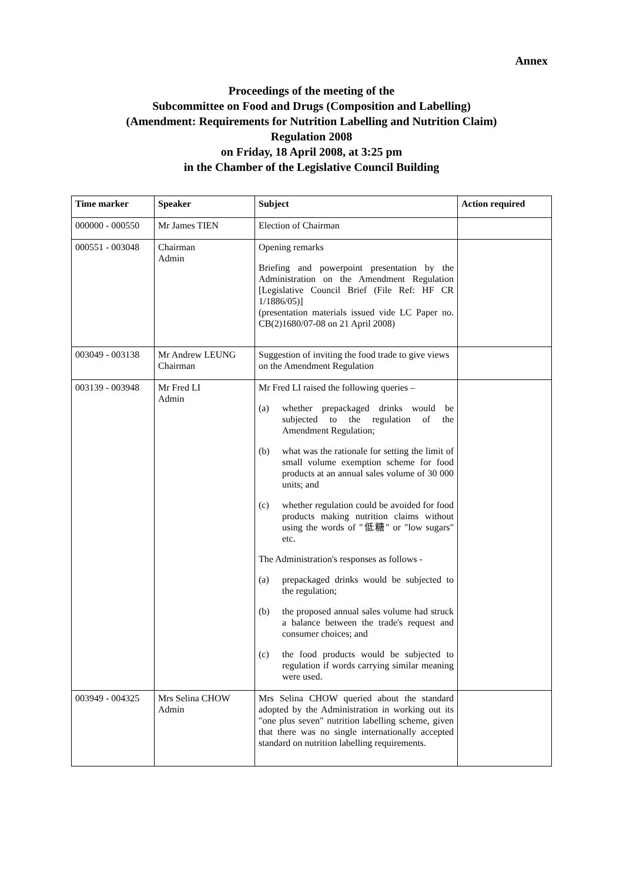Annex
Proceedings of the meeting of the
Subcommittee on Food and Drugs (Composition and Labelling)
(Amendment: Requirements for Nutrition Labelling and Nutrition Claim)
Regulation 2008
on Friday, 18 April 2008, at 3:25 pm
in the Chamber of the Legislative Council Building
| Time marker | Speaker | Subject | Action required |
| --- | --- | --- | --- |
| 000000 - 000550 | Mr James TIEN | Election of Chairman | |
| 000551 - 003048 | Chairman Admin | Opening remarks Briefing and powerpoint presentation by the Administration on the Amendment Regulation [Legislative Council Brief (File Ref: HF CR 1/1886/05)] (presentation materials issued vide LC Paper no. CB(2)1680/07-08 on 21 April 2008) | |
| 003049 - 003138 | Mr Andrew LEUNG Chairman | Suggestion of inviting the food trade to give views on the Amendment Regulation | |
| 003139 - 003948 | Mr Fred LI Admin | Mr Fred LI raised the following queries – (a) whether prepackaged drinks would be subjected to the regulation of the Amendment Regulation; (b) what was the rationale for setting the limit of small volume exemption scheme for food products at an annual sales volume of 30 000 units; and (c) whether regulation could be avoided for food products making nutrition claims without using the words of "低糖" or "low sugars" etc. The Administration's responses as follows - (a) prepackaged drinks would be subjected to the regulation; (b) the proposed annual sales volume had struck a balance between the trade's request and consumer choices; and (c) the food products would be subjected to regulation if words carrying similar meaning were used. | |
| 003949 - 004325 | Mrs Selina CHOW Admin | Mrs Selina CHOW queried about the standard adopted by the Administration in working out its "one plus seven" nutrition labelling scheme, given that there was no single internationally accepted standard on nutrition labelling requirements. | |